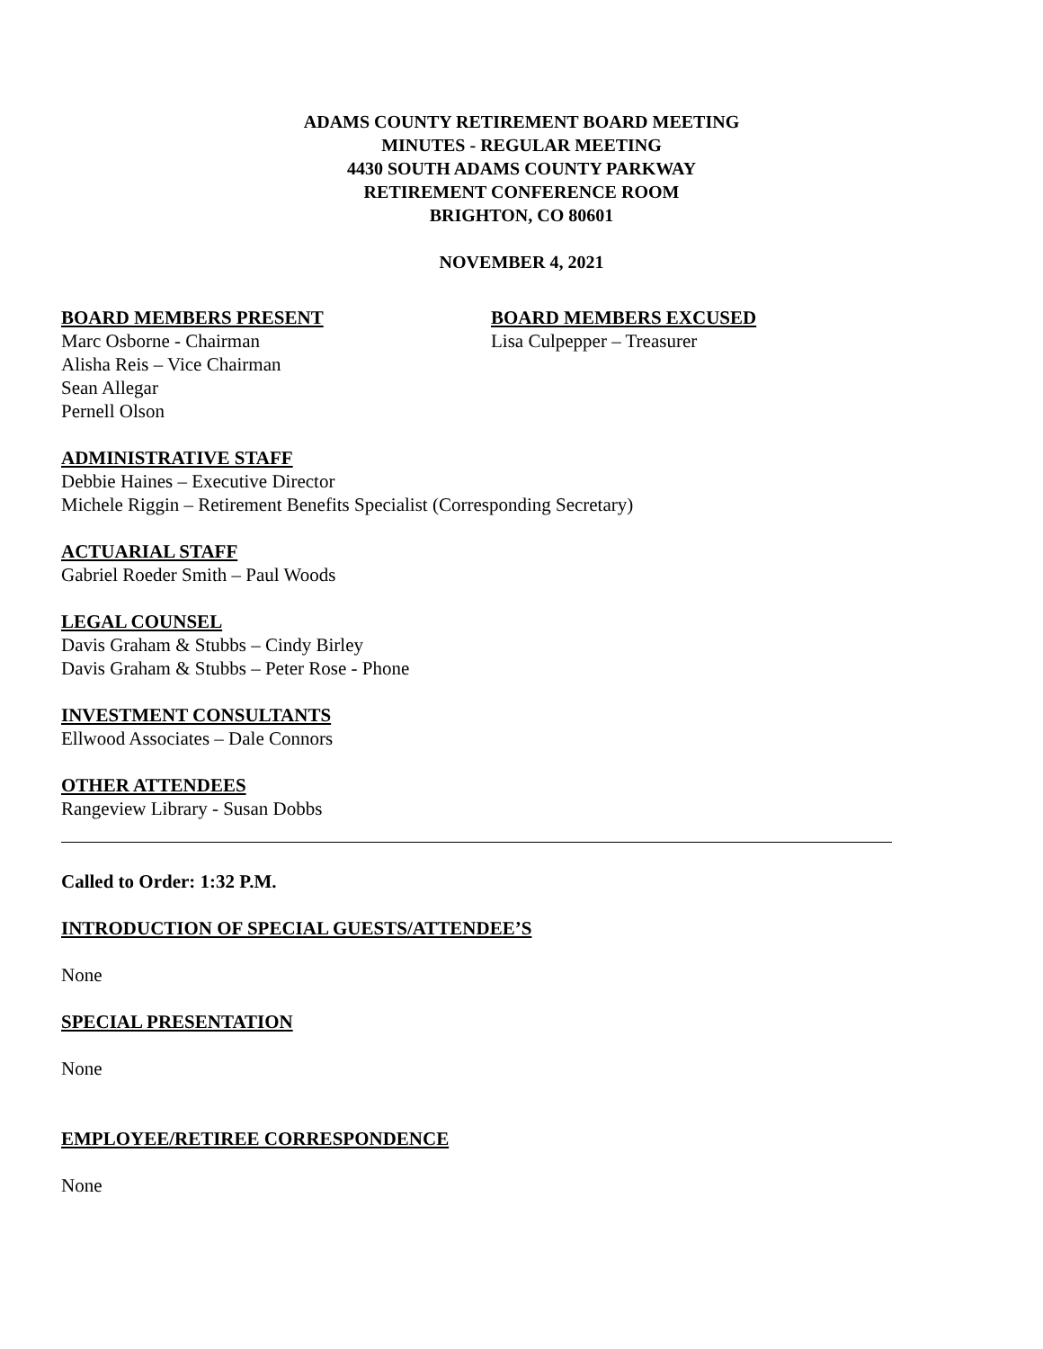ADAMS COUNTY RETIREMENT BOARD MEETING
MINUTES - REGULAR MEETING
4430 SOUTH ADAMS COUNTY PARKWAY
RETIREMENT CONFERENCE ROOM
BRIGHTON, CO 80601
NOVEMBER 4, 2021
BOARD MEMBERS PRESENT
Marc Osborne - Chairman
Alisha Reis – Vice Chairman
Sean Allegar
Pernell Olson
BOARD MEMBERS EXCUSED
Lisa Culpepper – Treasurer
ADMINISTRATIVE STAFF
Debbie Haines – Executive Director
Michele Riggin – Retirement Benefits Specialist (Corresponding Secretary)
ACTUARIAL STAFF
Gabriel Roeder Smith – Paul Woods
LEGAL COUNSEL
Davis Graham & Stubbs – Cindy Birley
Davis Graham & Stubbs – Peter Rose - Phone
INVESTMENT CONSULTANTS
Ellwood Associates – Dale Connors
OTHER ATTENDEES
Rangeview Library - Susan Dobbs
Called to Order: 1:32 P.M.
INTRODUCTION OF SPECIAL GUESTS/ATTENDEE’S
None
SPECIAL PRESENTATION
None
EMPLOYEE/RETIREE CORRESPONDENCE
None